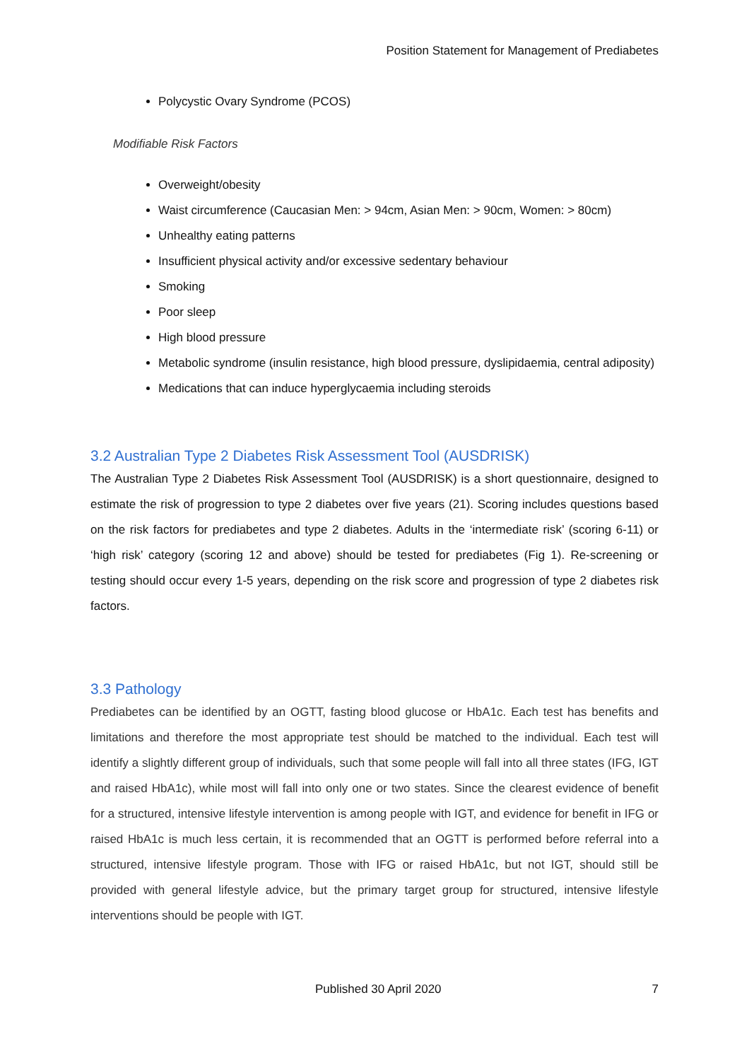Position Statement for Management of Prediabetes
Polycystic Ovary Syndrome (PCOS)
Modifiable Risk Factors
Overweight/obesity
Waist circumference (Caucasian Men: > 94cm, Asian Men: > 90cm, Women: > 80cm)
Unhealthy eating patterns
Insufficient physical activity and/or excessive sedentary behaviour
Smoking
Poor sleep
High blood pressure
Metabolic syndrome (insulin resistance, high blood pressure, dyslipidaemia, central adiposity)
Medications that can induce hyperglycaemia including steroids
3.2 Australian Type 2 Diabetes Risk Assessment Tool (AUSDRISK)
The Australian Type 2 Diabetes Risk Assessment Tool (AUSDRISK) is a short questionnaire, designed to estimate the risk of progression to type 2 diabetes over five years (21). Scoring includes questions based on the risk factors for prediabetes and type 2 diabetes. Adults in the ‘intermediate risk’ (scoring 6-11) or ‘high risk’ category (scoring 12 and above) should be tested for prediabetes (Fig 1). Re-screening or testing should occur every 1-5 years, depending on the risk score and progression of type 2 diabetes risk factors.
3.3 Pathology
Prediabetes can be identified by an OGTT, fasting blood glucose or HbA1c. Each test has benefits and limitations and therefore the most appropriate test should be matched to the individual. Each test will identify a slightly different group of individuals, such that some people will fall into all three states (IFG, IGT and raised HbA1c), while most will fall into only one or two states. Since the clearest evidence of benefit for a structured, intensive lifestyle intervention is among people with IGT, and evidence for benefit in IFG or raised HbA1c is much less certain, it is recommended that an OGTT is performed before referral into a structured, intensive lifestyle program. Those with IFG or raised HbA1c, but not IGT, should still be provided with general lifestyle advice, but the primary target group for structured, intensive lifestyle interventions should be people with IGT.
Published 30 April 2020 7